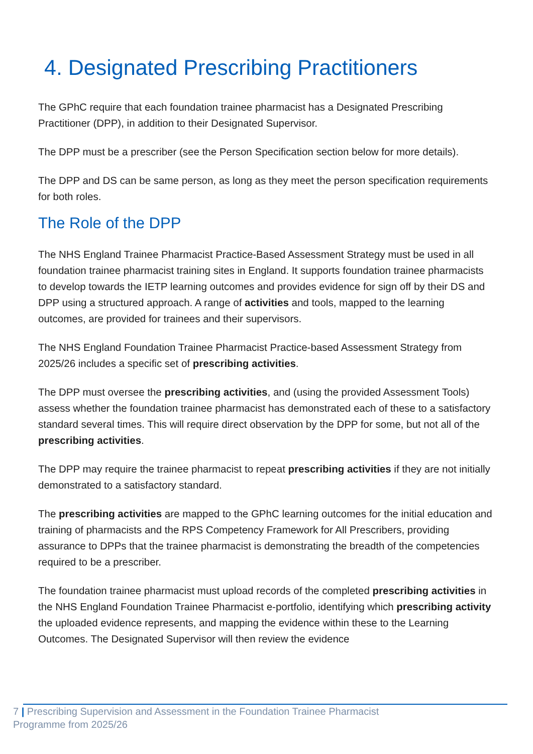4. Designated Prescribing Practitioners
The GPhC require that each foundation trainee pharmacist has a Designated Prescribing Practitioner (DPP), in addition to their Designated Supervisor.
The DPP must be a prescriber (see the Person Specification section below for more details).
The DPP and DS can be same person, as long as they meet the person specification requirements for both roles.
The Role of the DPP
The NHS England Trainee Pharmacist Practice-Based Assessment Strategy must be used in all foundation trainee pharmacist training sites in England. It supports foundation trainee pharmacists to develop towards the IETP learning outcomes and provides evidence for sign off by their DS and DPP using a structured approach. A range of activities and tools, mapped to the learning outcomes, are provided for trainees and their supervisors.
The NHS England Foundation Trainee Pharmacist Practice-based Assessment Strategy from 2025/26 includes a specific set of prescribing activities.
The DPP must oversee the prescribing activities, and (using the provided Assessment Tools) assess whether the foundation trainee pharmacist has demonstrated each of these to a satisfactory standard several times. This will require direct observation by the DPP for some, but not all of the prescribing activities.
The DPP may require the trainee pharmacist to repeat prescribing activities if they are not initially demonstrated to a satisfactory standard.
The prescribing activities are mapped to the GPhC learning outcomes for the initial education and training of pharmacists and the RPS Competency Framework for All Prescribers, providing assurance to DPPs that the trainee pharmacist is demonstrating the breadth of the competencies required to be a prescriber.
The foundation trainee pharmacist must upload records of the completed prescribing activities in the NHS England Foundation Trainee Pharmacist e-portfolio, identifying which prescribing activity the uploaded evidence represents, and mapping the evidence within these to the Learning Outcomes. The Designated Supervisor will then review the evidence
7 | Prescribing Supervision and Assessment in the Foundation Trainee Pharmacist
Programme from 2025/26